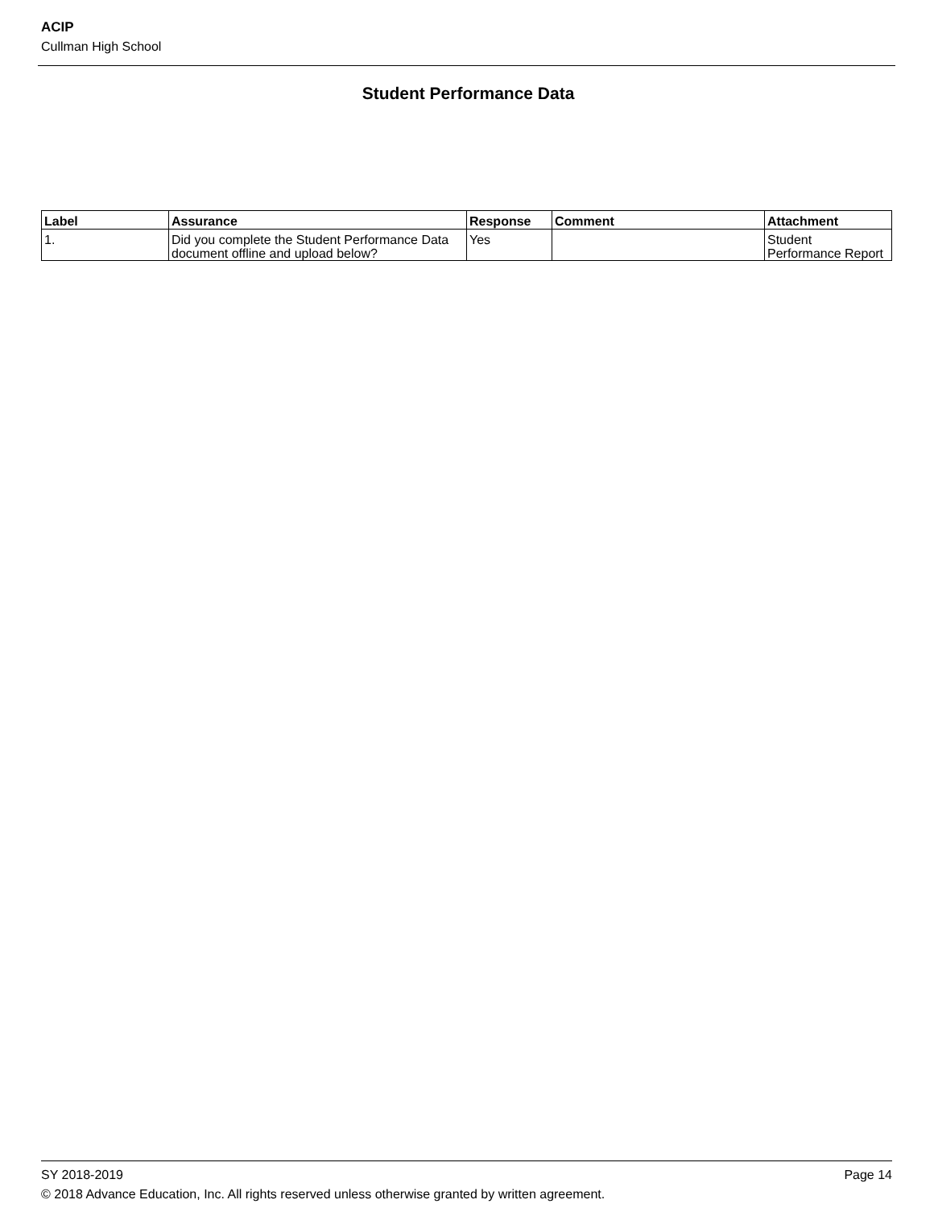ACIP
Cullman High School
Student Performance Data
| Label | Assurance | Response | Comment | Attachment |
| --- | --- | --- | --- | --- |
| 1. | Did you complete the Student Performance Data document offline and upload below? | Yes | | Student Performance Report |
SY 2018-2019 Page 14
© 2018 Advance Education, Inc. All rights reserved unless otherwise granted by written agreement.